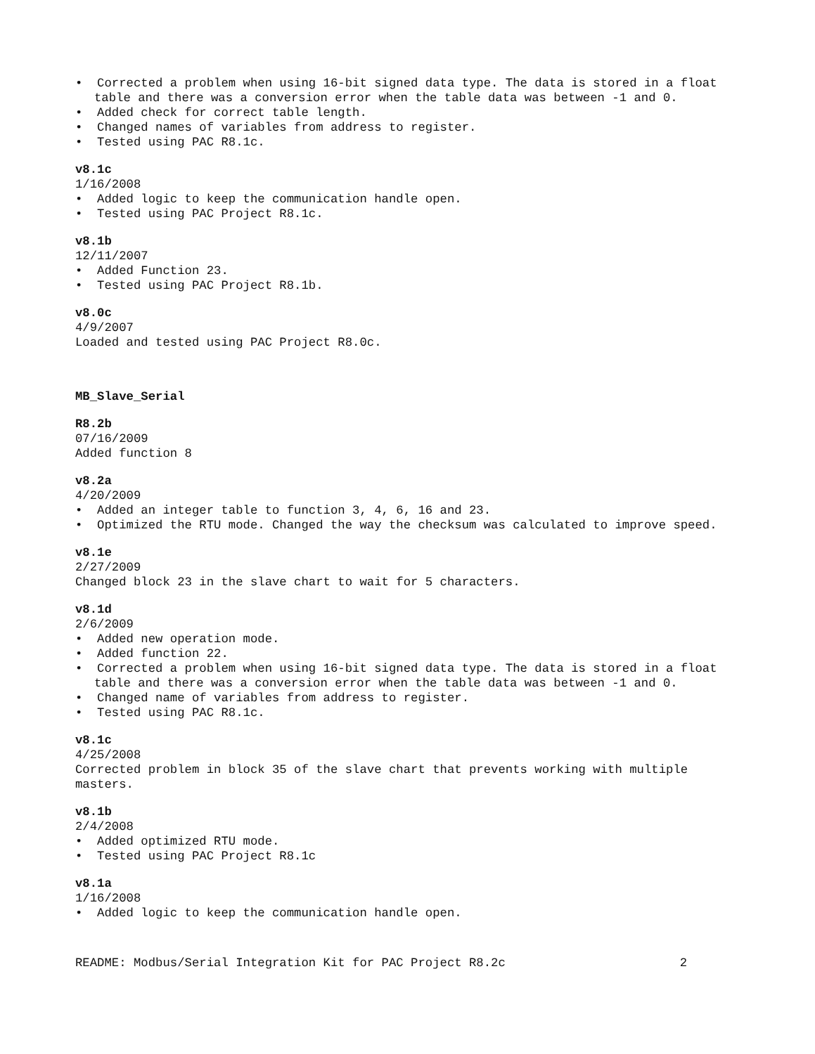• Corrected a problem when using 16-bit signed data type. The data is stored in a float table and there was a conversion error when the table data was between -1 and 0.
• Added check for correct table length.
• Changed names of variables from address to register.
• Tested using PAC R8.1c.
v8.1c
1/16/2008
• Added logic to keep the communication handle open.
• Tested using PAC Project R8.1c.
v8.1b
12/11/2007
• Added Function 23.
• Tested using PAC Project R8.1b.
v8.0c
4/9/2007
Loaded and tested using PAC Project R8.0c.
MB_Slave_Serial
R8.2b
07/16/2009
Added function 8
v8.2a
4/20/2009
• Added an integer table to function 3, 4, 6, 16 and 23.
• Optimized the RTU mode. Changed the way the checksum was calculated to improve speed.
v8.1e
2/27/2009
Changed block 23 in the slave chart to wait for 5 characters.
v8.1d
2/6/2009
• Added new operation mode.
• Added function 22.
• Corrected a problem when using 16-bit signed data type. The data is stored in a float table and there was a conversion error when the table data was between -1 and 0.
• Changed name of variables from address to register.
• Tested using PAC R8.1c.
v8.1c
4/25/2008
Corrected problem in block 35 of the slave chart that prevents working with multiple masters.
v8.1b
2/4/2008
• Added optimized RTU mode.
• Tested using PAC Project R8.1c
v8.1a
1/16/2008
• Added logic to keep the communication handle open.
README: Modbus/Serial Integration Kit for PAC Project R8.2c 2